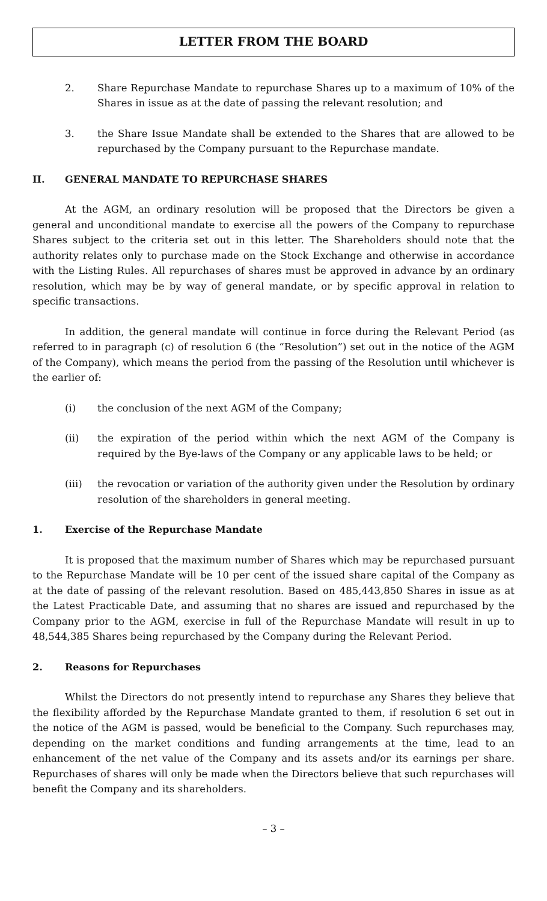LETTER FROM THE BOARD
2. Share Repurchase Mandate to repurchase Shares up to a maximum of 10% of the Shares in issue as at the date of passing the relevant resolution; and
3. the Share Issue Mandate shall be extended to the Shares that are allowed to be repurchased by the Company pursuant to the Repurchase mandate.
II. GENERAL MANDATE TO REPURCHASE SHARES
At the AGM, an ordinary resolution will be proposed that the Directors be given a general and unconditional mandate to exercise all the powers of the Company to repurchase Shares subject to the criteria set out in this letter. The Shareholders should note that the authority relates only to purchase made on the Stock Exchange and otherwise in accordance with the Listing Rules. All repurchases of shares must be approved in advance by an ordinary resolution, which may be by way of general mandate, or by specific approval in relation to specific transactions.
In addition, the general mandate will continue in force during the Relevant Period (as referred to in paragraph (c) of resolution 6 (the “Resolution”) set out in the notice of the AGM of the Company), which means the period from the passing of the Resolution until whichever is the earlier of:
(i) the conclusion of the next AGM of the Company;
(ii) the expiration of the period within which the next AGM of the Company is required by the Bye-laws of the Company or any applicable laws to be held; or
(iii) the revocation or variation of the authority given under the Resolution by ordinary resolution of the shareholders in general meeting.
1. Exercise of the Repurchase Mandate
It is proposed that the maximum number of Shares which may be repurchased pursuant to the Repurchase Mandate will be 10 per cent of the issued share capital of the Company as at the date of passing of the relevant resolution. Based on 485,443,850 Shares in issue as at the Latest Practicable Date, and assuming that no shares are issued and repurchased by the Company prior to the AGM, exercise in full of the Repurchase Mandate will result in up to 48,544,385 Shares being repurchased by the Company during the Relevant Period.
2. Reasons for Repurchases
Whilst the Directors do not presently intend to repurchase any Shares they believe that the flexibility afforded by the Repurchase Mandate granted to them, if resolution 6 set out in the notice of the AGM is passed, would be beneficial to the Company. Such repurchases may, depending on the market conditions and funding arrangements at the time, lead to an enhancement of the net value of the Company and its assets and/or its earnings per share. Repurchases of shares will only be made when the Directors believe that such repurchases will benefit the Company and its shareholders.
– 3 –